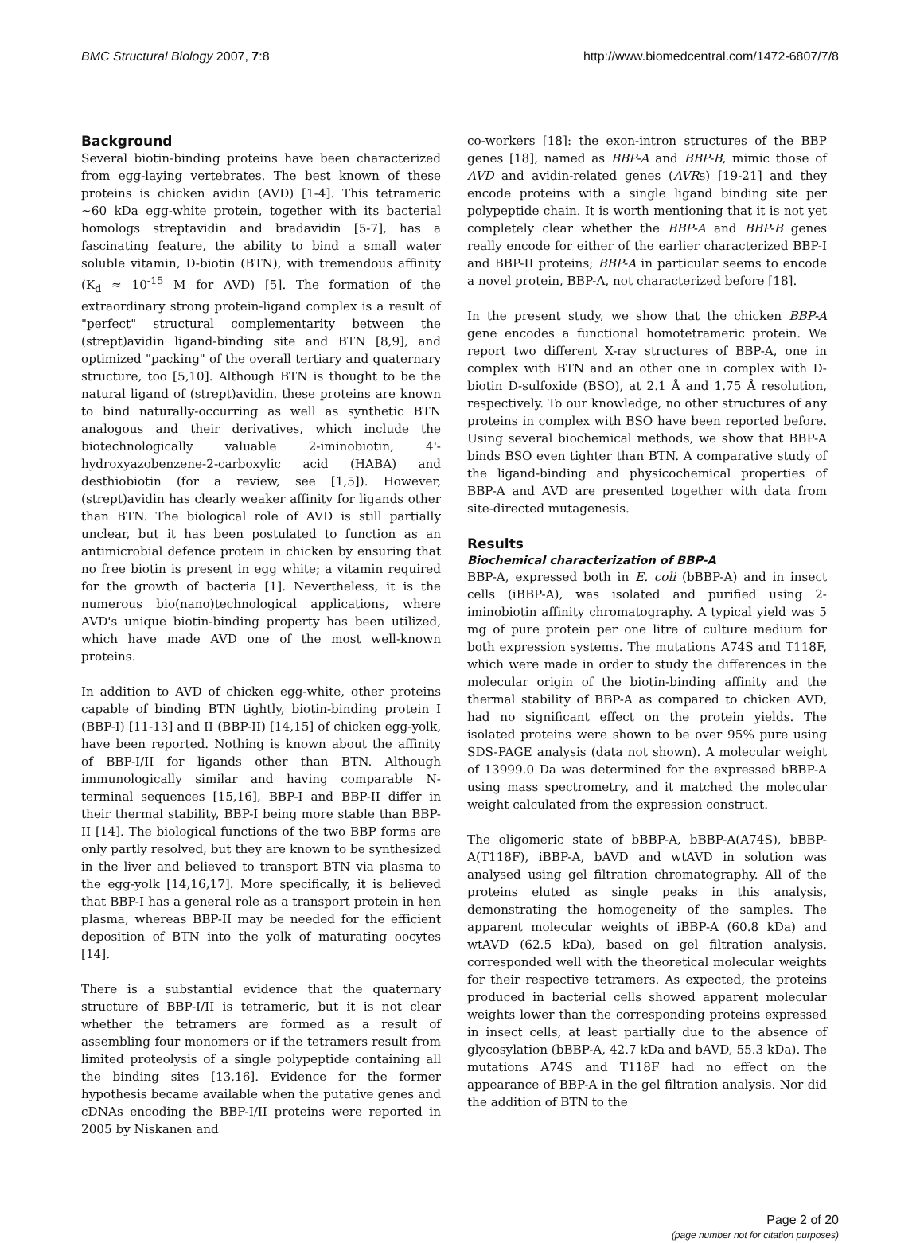BMC Structural Biology 2007, 7:8 http://www.biomedcentral.com/1472-6807/7/8
Background
Several biotin-binding proteins have been characterized from egg-laying vertebrates. The best known of these proteins is chicken avidin (AVD) [1-4]. This tetrameric ~60 kDa egg-white protein, together with its bacterial homologs streptavidin and bradavidin [5-7], has a fascinating feature, the ability to bind a small water soluble vitamin, D-biotin (BTN), with tremendous affinity (K<sub>d</sub> ≈ 10<sup>-15</sup> M for AVD) [5]. The formation of the extraordinary strong protein-ligand complex is a result of "perfect" structural complementarity between the (strept)avidin ligand-binding site and BTN [8,9], and optimized "packing" of the overall tertiary and quaternary structure, too [5,10]. Although BTN is thought to be the natural ligand of (strept)avidin, these proteins are known to bind naturally-occurring as well as synthetic BTN analogous and their derivatives, which include the biotechnologically valuable 2-iminobiotin, 4'-hydroxyazobenzene-2-carboxylic acid (HABA) and desthiobiotin (for a review, see [1,5]). However, (strept)avidin has clearly weaker affinity for ligands other than BTN. The biological role of AVD is still partially unclear, but it has been postulated to function as an antimicrobial defence protein in chicken by ensuring that no free biotin is present in egg white; a vitamin required for the growth of bacteria [1]. Nevertheless, it is the numerous bio(nano)technological applications, where AVD's unique biotin-binding property has been utilized, which have made AVD one of the most well-known proteins.
In addition to AVD of chicken egg-white, other proteins capable of binding BTN tightly, biotin-binding protein I (BBP-I) [11-13] and II (BBP-II) [14,15] of chicken egg-yolk, have been reported. Nothing is known about the affinity of BBP-I/II for ligands other than BTN. Although immunologically similar and having comparable N-terminal sequences [15,16], BBP-I and BBP-II differ in their thermal stability, BBP-I being more stable than BBP-II [14]. The biological functions of the two BBP forms are only partly resolved, but they are known to be synthesized in the liver and believed to transport BTN via plasma to the egg-yolk [14,16,17]. More specifically, it is believed that BBP-I has a general role as a transport protein in hen plasma, whereas BBP-II may be needed for the efficient deposition of BTN into the yolk of maturating oocytes [14].
There is a substantial evidence that the quaternary structure of BBP-I/II is tetrameric, but it is not clear whether the tetramers are formed as a result of assembling four monomers or if the tetramers result from limited proteolysis of a single polypeptide containing all the binding sites [13,16]. Evidence for the former hypothesis became available when the putative genes and cDNAs encoding the BBP-I/II proteins were reported in 2005 by Niskanen and
co-workers [18]: the exon-intron structures of the BBP genes [18], named as BBP-A and BBP-B, mimic those of AVD and avidin-related genes (AVRs) [19-21] and they encode proteins with a single ligand binding site per polypeptide chain. It is worth mentioning that it is not yet completely clear whether the BBP-A and BBP-B genes really encode for either of the earlier characterized BBP-I and BBP-II proteins; BBP-A in particular seems to encode a novel protein, BBP-A, not characterized before [18].
In the present study, we show that the chicken BBP-A gene encodes a functional homotetrameric protein. We report two different X-ray structures of BBP-A, one in complex with BTN and an other one in complex with D-biotin D-sulfoxide (BSO), at 2.1 Å and 1.75 Å resolution, respectively. To our knowledge, no other structures of any proteins in complex with BSO have been reported before. Using several biochemical methods, we show that BBP-A binds BSO even tighter than BTN. A comparative study of the ligand-binding and physicochemical properties of BBP-A and AVD are presented together with data from site-directed mutagenesis.
Results
Biochemical characterization of BBP-A
BBP-A, expressed both in E. coli (bBBP-A) and in insect cells (iBBP-A), was isolated and purified using 2-iminobiotin affinity chromatography. A typical yield was 5 mg of pure protein per one litre of culture medium for both expression systems. The mutations A74S and T118F, which were made in order to study the differences in the molecular origin of the biotin-binding affinity and the thermal stability of BBP-A as compared to chicken AVD, had no significant effect on the protein yields. The isolated proteins were shown to be over 95% pure using SDS-PAGE analysis (data not shown). A molecular weight of 13999.0 Da was determined for the expressed bBBP-A using mass spectrometry, and it matched the molecular weight calculated from the expression construct.
The oligomeric state of bBBP-A, bBBP-A(A74S), bBBP-A(T118F), iBBP-A, bAVD and wtAVD in solution was analysed using gel filtration chromatography. All of the proteins eluted as single peaks in this analysis, demonstrating the homogeneity of the samples. The apparent molecular weights of iBBP-A (60.8 kDa) and wtAVD (62.5 kDa), based on gel filtration analysis, corresponded well with the theoretical molecular weights for their respective tetramers. As expected, the proteins produced in bacterial cells showed apparent molecular weights lower than the corresponding proteins expressed in insect cells, at least partially due to the absence of glycosylation (bBBP-A, 42.7 kDa and bAVD, 55.3 kDa). The mutations A74S and T118F had no effect on the appearance of BBP-A in the gel filtration analysis. Nor did the addition of BTN to the
Page 2 of 20
(page number not for citation purposes)